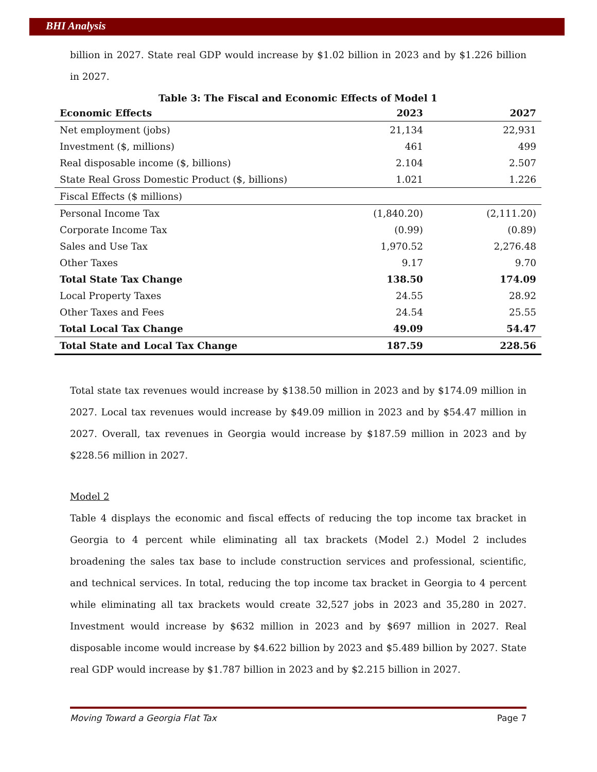BHI Analysis
billion in 2027. State real GDP would increase by $1.02 billion in 2023 and by $1.226 billion in 2027.
Table 3: The Fiscal and Economic Effects of Model 1
| Economic Effects | 2023 | 2027 |
| --- | --- | --- |
| Net employment (jobs) | 21,134 | 22,931 |
| Investment ($, millions) | 461 | 499 |
| Real disposable income ($, billions) | 2.104 | 2.507 |
| State Real Gross Domestic Product ($, billions) | 1.021 | 1.226 |
| Fiscal Effects ($ millions) | | |
| Personal Income Tax | (1,840.20) | (2,111.20) |
| Corporate Income Tax | (0.99) | (0.89) |
| Sales and Use Tax | 1,970.52 | 2,276.48 |
| Other Taxes | 9.17 | 9.70 |
| Total State Tax Change | 138.50 | 174.09 |
| Local Property Taxes | 24.55 | 28.92 |
| Other Taxes and Fees | 24.54 | 25.55 |
| Total Local Tax Change | 49.09 | 54.47 |
| Total State and Local Tax Change | 187.59 | 228.56 |
Total state tax revenues would increase by $138.50 million in 2023 and by $174.09 million in 2027. Local tax revenues would increase by $49.09 million in 2023 and by $54.47 million in 2027. Overall, tax revenues in Georgia would increase by $187.59 million in 2023 and by $228.56 million in 2027.
Model 2
Table 4 displays the economic and fiscal effects of reducing the top income tax bracket in Georgia to 4 percent while eliminating all tax brackets (Model 2.) Model 2 includes broadening the sales tax base to include construction services and professional, scientific, and technical services. In total, reducing the top income tax bracket in Georgia to 4 percent while eliminating all tax brackets would create 32,527 jobs in 2023 and 35,280 in 2027. Investment would increase by $632 million in 2023 and by $697 million in 2027. Real disposable income would increase by $4.622 billion by 2023 and $5.489 billion by 2027. State real GDP would increase by $1.787 billion in 2023 and by $2.215 billion in 2027.
Moving Toward a Georgia Flat Tax Page 7